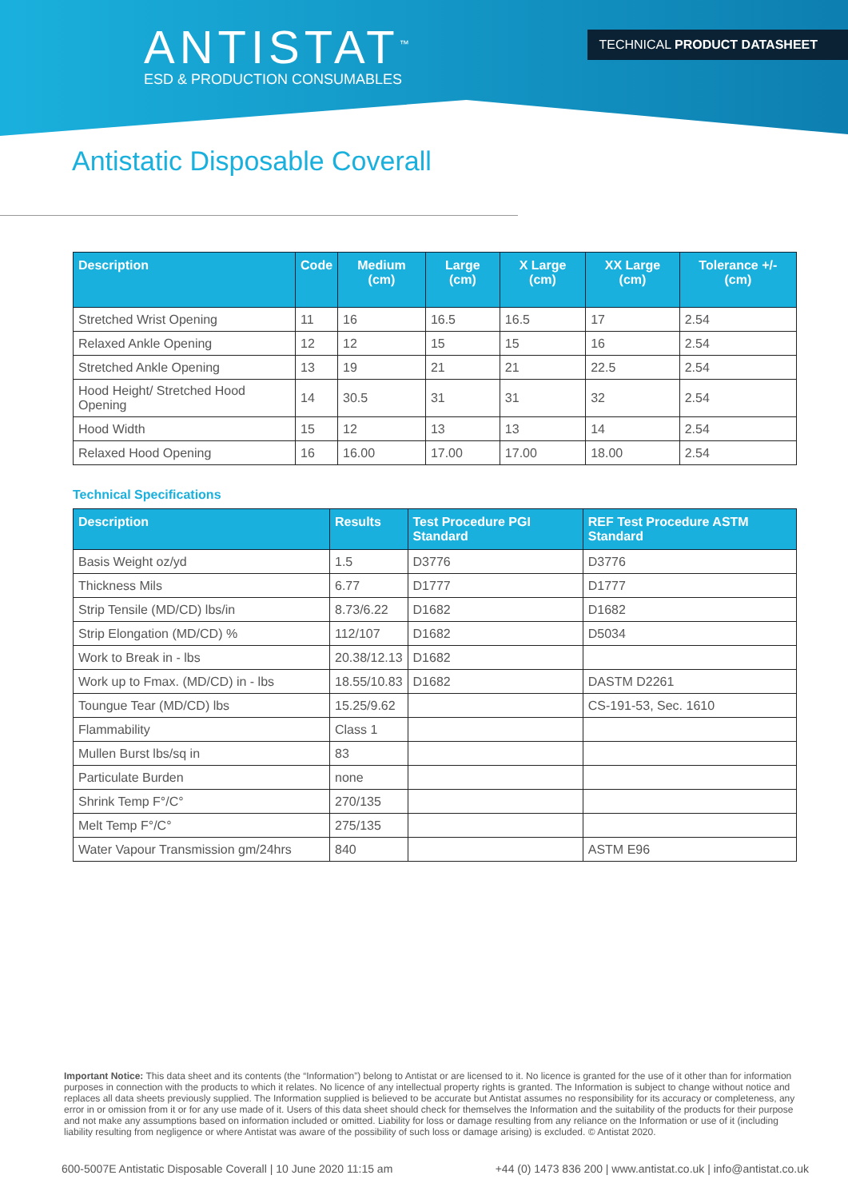ANTISTAT<sup>™</sup>
ESD & PRODUCTION CONSUMABLES
TECHNICAL PRODUCT DATASHEET
Antistatic Disposable Coverall
| Description | Code | Medium (cm) | Large (cm) | X Large (cm) | XX Large (cm) | Tolerance +/- (cm) |
| --- | --- | --- | --- | --- | --- | --- |
| Stretched Wrist Opening | 11 | 16 | 16.5 | 16.5 | 17 | 2.54 |
| Relaxed Ankle Opening | 12 | 12 | 15 | 15 | 16 | 2.54 |
| Stretched Ankle Opening | 13 | 19 | 21 | 21 | 22.5 | 2.54 |
| Hood Height/ Stretched Hood Opening | 14 | 30.5 | 31 | 31 | 32 | 2.54 |
| Hood Width | 15 | 12 | 13 | 13 | 14 | 2.54 |
| Relaxed Hood Opening | 16 | 16.00 | 17.00 | 17.00 | 18.00 | 2.54 |
Technical Specifications
| Description | Results | Test Procedure PGI Standard | REF Test Procedure ASTM Standard |
| --- | --- | --- | --- |
| Basis Weight oz/yd | 1.5 | D3776 | D3776 |
| Thickness Mils | 6.77 | D1777 | D1777 |
| Strip Tensile (MD/CD) lbs/in | 8.73/6.22 | D1682 | D1682 |
| Strip Elongation (MD/CD) % | 112/107 | D1682 | D5034 |
| Work to Break in - lbs | 20.38/12.13 | D1682 | |
| Work up to Fmax. (MD/CD) in - lbs | 18.55/10.83 | D1682 | DASTM D2261 |
| Toungue Tear (MD/CD) lbs | 15.25/9.62 | | CS-191-53, Sec. 1610 |
| Flammability | Class 1 | | |
| Mullen Burst lbs/sq in | 83 | | |
| Particulate Burden | none | | |
| Shrink Temp F°/C° | 270/135 | | |
| Melt Temp F°/C° | 275/135 | | |
| Water Vapour Transmission gm/24hrs | 840 | | ASTM E96 |
Important Notice: This data sheet and its contents (the “Information”) belong to Antistat or are licensed to it. No licence is granted for the use of it other than for information purposes in connection with the products to which it relates. No licence of any intellectual property rights is granted. The Information is subject to change without notice and replaces all data sheets previously supplied. The Information supplied is believed to be accurate but Antistat assumes no responsibility for its accuracy or completeness, any error in or omission from it or for any use made of it. Users of this data sheet should check for themselves the Information and the suitability of the products for their purpose and not make any assumptions based on information included or omitted. Liability for loss or damage resulting from any reliance on the Information or use of it (including liability resulting from negligence or where Antistat was aware of the possibility of such loss or damage arising) is excluded. © Antistat 2020.
600-5007E Antistatic Disposable Coverall | 10 June 2020 11:15 am +44 (0) 1473 836 200 | www.antistat.co.uk | info@antistat.co.uk